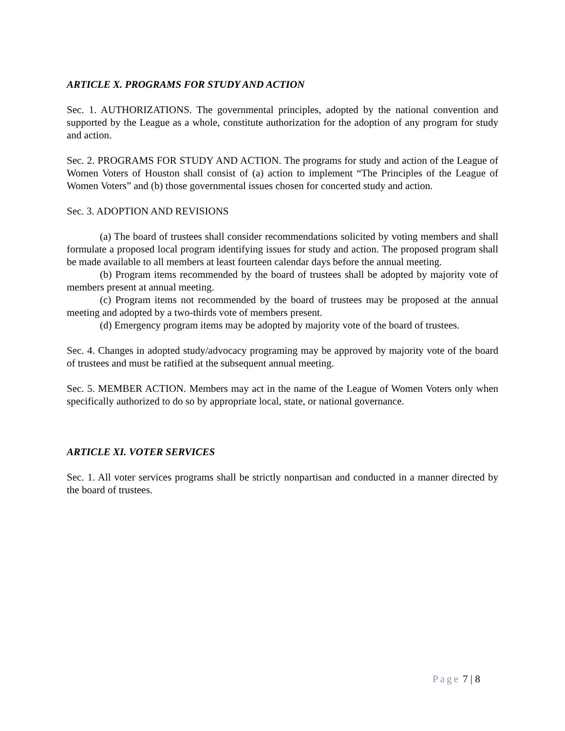ARTICLE X. PROGRAMS FOR STUDY AND ACTION
Sec. 1. AUTHORIZATIONS. The governmental principles, adopted by the national convention and supported by the League as a whole, constitute authorization for the adoption of any program for study and action.
Sec. 2. PROGRAMS FOR STUDY AND ACTION. The programs for study and action of the League of Women Voters of Houston shall consist of (a) action to implement “The Principles of the League of Women Voters” and (b) those governmental issues chosen for concerted study and action.
Sec. 3. ADOPTION AND REVISIONS
(a) The board of trustees shall consider recommendations solicited by voting members and shall formulate a proposed local program identifying issues for study and action. The proposed program shall be made available to all members at least fourteen calendar days before the annual meeting.
(b) Program items recommended by the board of trustees shall be adopted by majority vote of members present at annual meeting.
(c) Program items not recommended by the board of trustees may be proposed at the annual meeting and adopted by a two-thirds vote of members present.
(d) Emergency program items may be adopted by majority vote of the board of trustees.
Sec. 4. Changes in adopted study/advocacy programing may be approved by majority vote of the board of trustees and must be ratified at the subsequent annual meeting.
Sec. 5. MEMBER ACTION. Members may act in the name of the League of Women Voters only when specifically authorized to do so by appropriate local, state, or national governance.
ARTICLE XI. VOTER SERVICES
Sec. 1. All voter services programs shall be strictly nonpartisan and conducted in a manner directed by the board of trustees.
Page 7 | 8